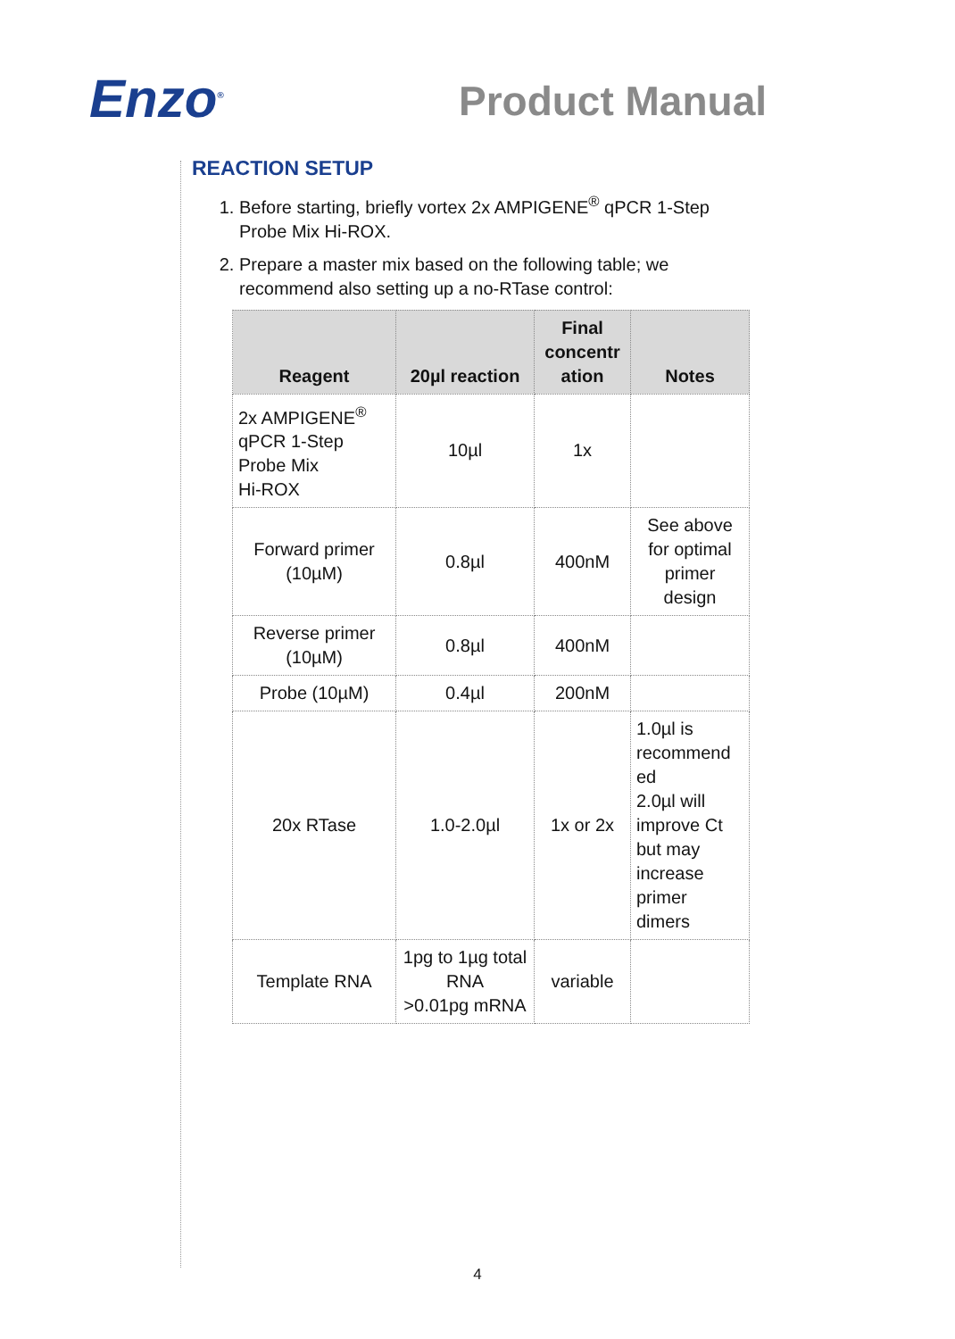Enzo<sup>®</sup>
Product Manual
REACTION SETUP
1. Before starting, briefly vortex 2x AMPIGENE<sup>®</sup> qPCR 1-Step Probe Mix Hi-ROX.
2. Prepare a master mix based on the following table; we recommend also setting up a no-RTase control:
| Reagent | 20µl reaction | Final concentr ation | Notes |
| --- | --- | --- | --- |
| 2x AMPIGENE<sup>®</sup> qPCR 1-Step Probe Mix Hi-ROX | 10µl | 1x | |
| Forward primer (10µM) | 0.8µl | 400nM | See above for optimal primer design |
| Reverse primer (10µM) | 0.8µl | 400nM | |
| Probe (10µM) | 0.4µl | 200nM | |
| 20x RTase | 1.0-2.0µl | 1x or 2x | 1.0µl is recommend ed 2.0µl will improve Ct but may increase primer dimers |
| Template RNA | 1pg to 1µg total RNA >0.01pg mRNA | variable | |
4